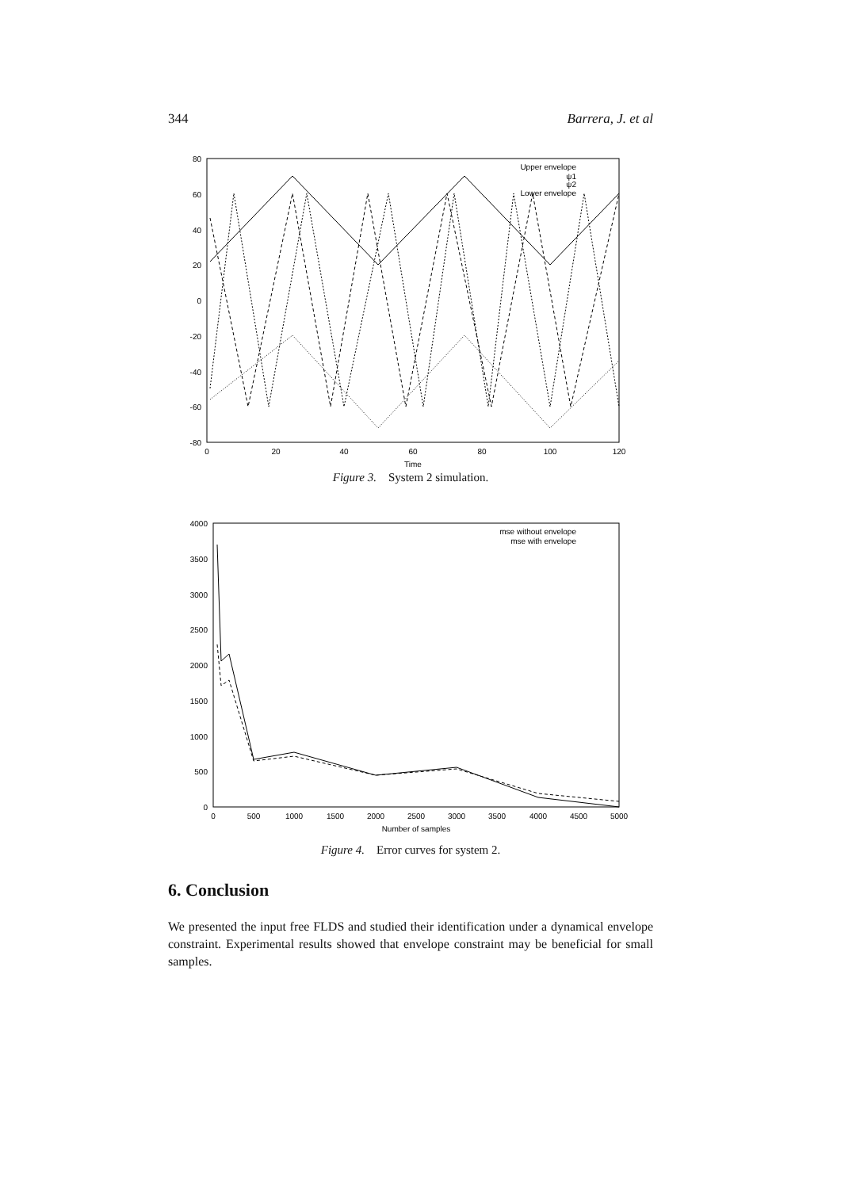344 Barrera, J. et al
80
60
40
20
0
-20
-40
-60
-80
0
20
40
60
80
100
120
Time
Upper envelope
ψ1
ψ2
Lower envelope
Figure 3. System 2 simulation.
4000
3500
3000
2500
2000
1500
1000
500
0
0
500
1000
1500
2000
2500
3000
3500
4000
4500
5000
Number of samples
mse without envelope
mse with envelope
Figure 4. Error curves for system 2.
6. Conclusion
We presented the input free FLDS and studied their identification under a dynamical envelope constraint. Experimental results showed that envelope constraint may be beneficial for small samples.